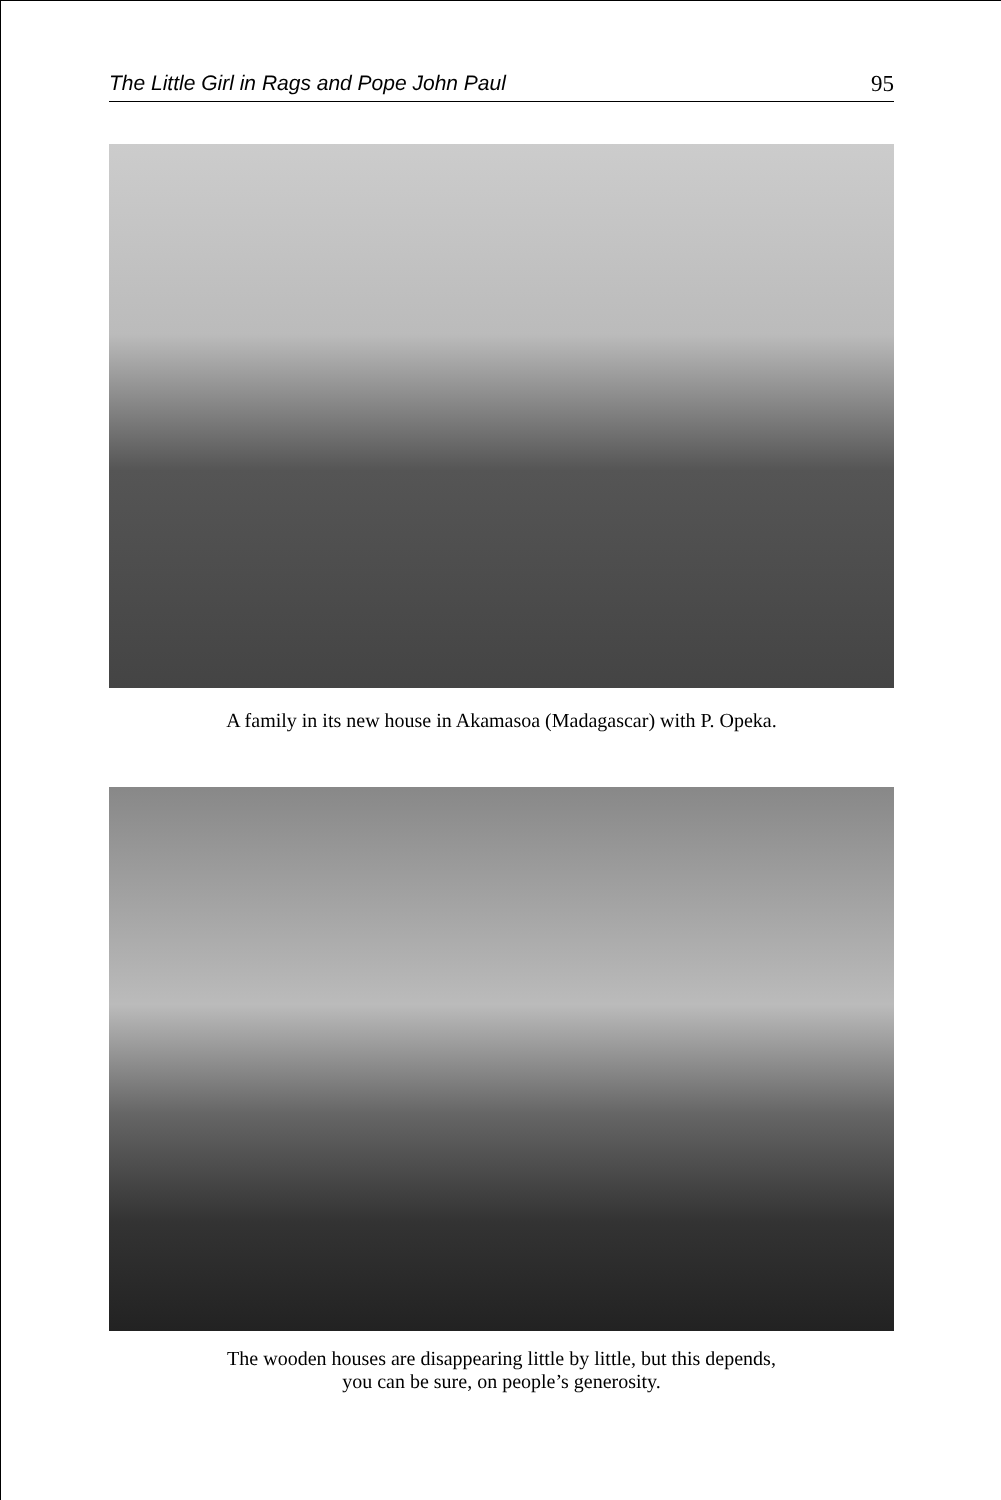The Little Girl in Rags and Pope John Paul 95
A family in its new house in Akamasoa (Madagascar) with P. Opeka.
The wooden houses are disappearing little by little, but this depends,
you can be sure, on people’s generosity.